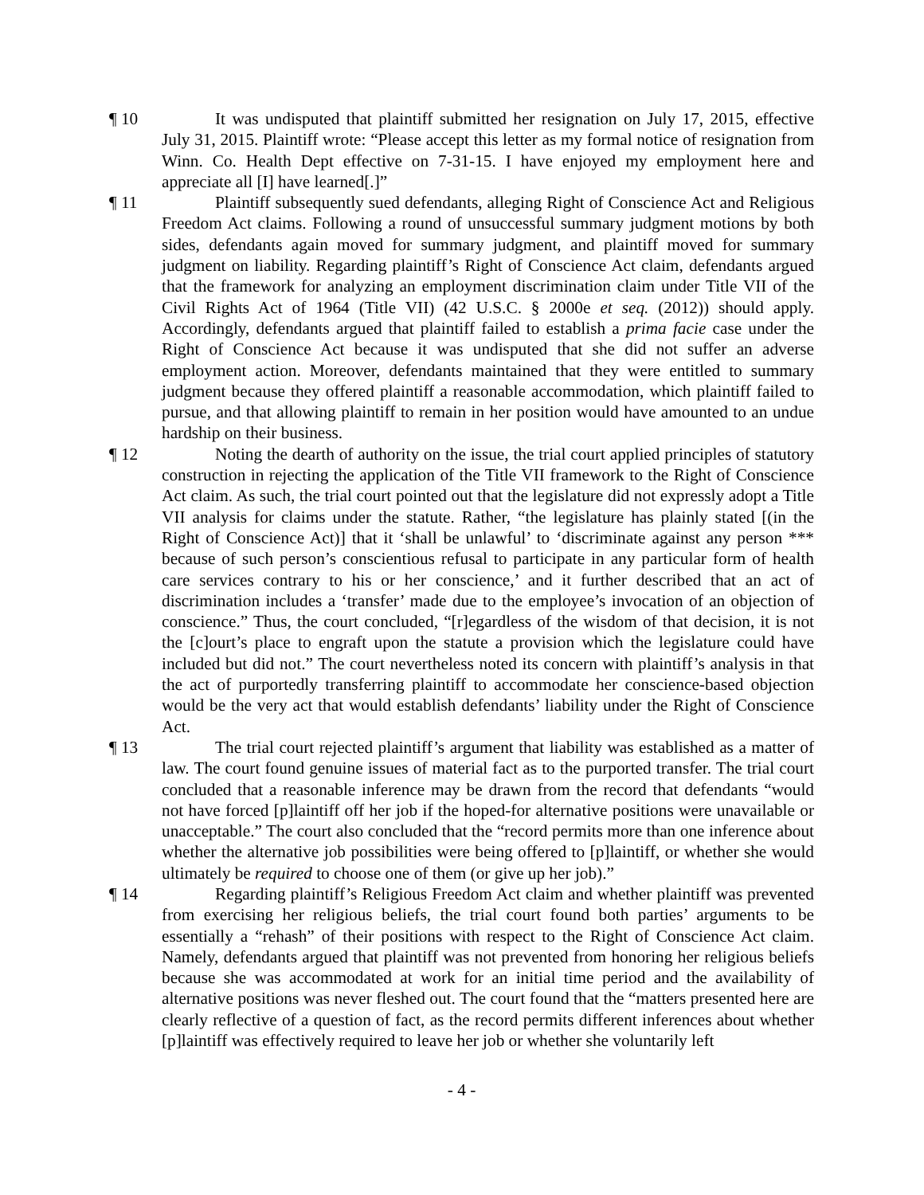¶ 10 It was undisputed that plaintiff submitted her resignation on July 17, 2015, effective July 31, 2015. Plaintiff wrote: “Please accept this letter as my formal notice of resignation from Winn. Co. Health Dept effective on 7-31-15. I have enjoyed my employment here and appreciate all [I] have learned[.]”
¶ 11 Plaintiff subsequently sued defendants, alleging Right of Conscience Act and Religious Freedom Act claims. Following a round of unsuccessful summary judgment motions by both sides, defendants again moved for summary judgment, and plaintiff moved for summary judgment on liability. Regarding plaintiff’s Right of Conscience Act claim, defendants argued that the framework for analyzing an employment discrimination claim under Title VII of the Civil Rights Act of 1964 (Title VII) (42 U.S.C. § 2000e et seq. (2012)) should apply. Accordingly, defendants argued that plaintiff failed to establish a prima facie case under the Right of Conscience Act because it was undisputed that she did not suffer an adverse employment action. Moreover, defendants maintained that they were entitled to summary judgment because they offered plaintiff a reasonable accommodation, which plaintiff failed to pursue, and that allowing plaintiff to remain in her position would have amounted to an undue hardship on their business.
¶ 12 Noting the dearth of authority on the issue, the trial court applied principles of statutory construction in rejecting the application of the Title VII framework to the Right of Conscience Act claim. As such, the trial court pointed out that the legislature did not expressly adopt a Title VII analysis for claims under the statute. Rather, “the legislature has plainly stated [(in the Right of Conscience Act)] that it ‘shall be unlawful’ to ‘discriminate against any person *** because of such person’s conscientious refusal to participate in any particular form of health care services contrary to his or her conscience,’ and it further described that an act of discrimination includes a ‘transfer’ made due to the employee’s invocation of an objection of conscience.” Thus, the court concluded, “[r]egardless of the wisdom of that decision, it is not the [c]ourt’s place to engraft upon the statute a provision which the legislature could have included but did not.” The court nevertheless noted its concern with plaintiff’s analysis in that the act of purportedly transferring plaintiff to accommodate her conscience-based objection would be the very act that would establish defendants’ liability under the Right of Conscience Act.
¶ 13 The trial court rejected plaintiff’s argument that liability was established as a matter of law. The court found genuine issues of material fact as to the purported transfer. The trial court concluded that a reasonable inference may be drawn from the record that defendants “would not have forced [p]laintiff off her job if the hoped-for alternative positions were unavailable or unacceptable.” The court also concluded that the “record permits more than one inference about whether the alternative job possibilities were being offered to [p]laintiff, or whether she would ultimately be required to choose one of them (or give up her job).”
¶ 14 Regarding plaintiff’s Religious Freedom Act claim and whether plaintiff was prevented from exercising her religious beliefs, the trial court found both parties’ arguments to be essentially a “rehash” of their positions with respect to the Right of Conscience Act claim. Namely, defendants argued that plaintiff was not prevented from honoring her religious beliefs because she was accommodated at work for an initial time period and the availability of alternative positions was never fleshed out. The court found that the “matters presented here are clearly reflective of a question of fact, as the record permits different inferences about whether [p]laintiff was effectively required to leave her job or whether she voluntarily left
- 4 -